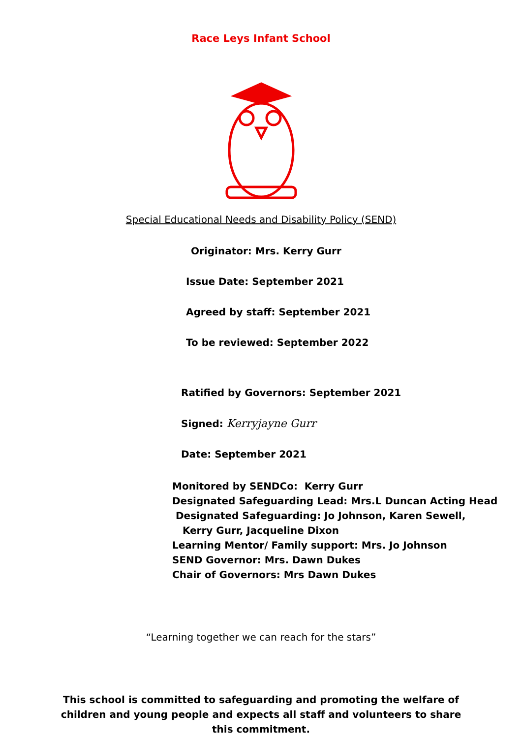Race Leys Infant School
Special Educational Needs and Disability Policy (SEND)
Originator: Mrs. Kerry Gurr
Issue Date: September 2021
Agreed by staff: September 2021
To be reviewed: September 2022
Ratified by Governors: September 2021
Signed: Kerryjayne Gurr
Date: September 2021
Monitored by SENDCo: Kerry Gurr
Designated Safeguarding Lead: Mrs.L Duncan Acting Head
Designated Safeguarding: Jo Johnson, Karen Sewell,
Kerry Gurr, Jacqueline Dixon
Learning Mentor/ Family support: Mrs. Jo Johnson
SEND Governor: Mrs. Dawn Dukes
Chair of Governors: Mrs Dawn Dukes
“Learning together we can reach for the stars”
This school is committed to safeguarding and promoting the welfare of children and young people and expects all staff and volunteers to share this commitment.